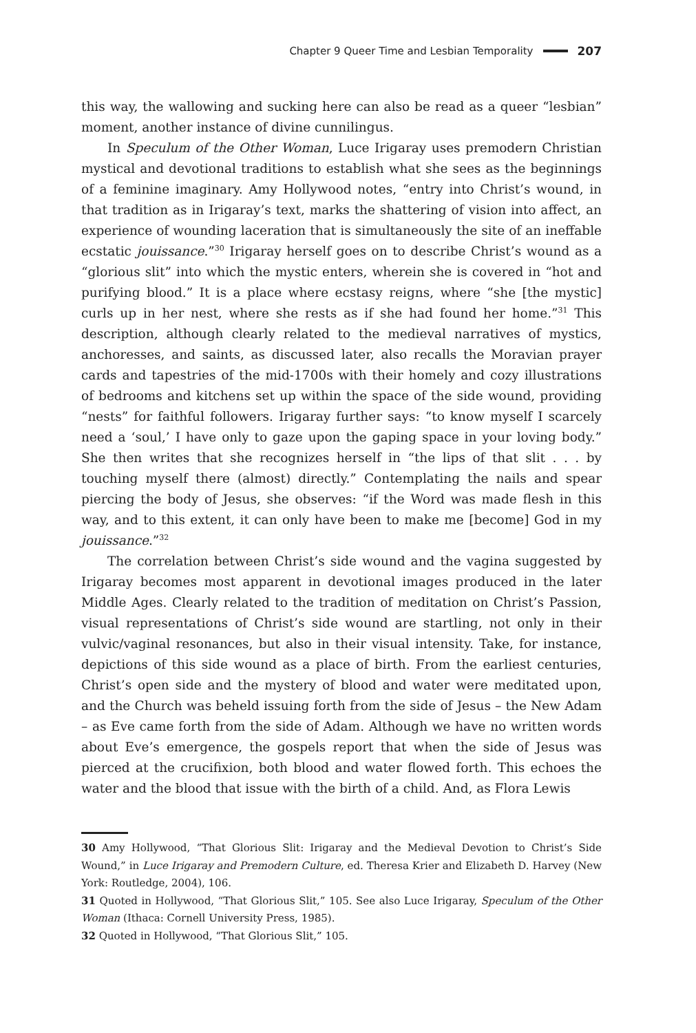Chapter 9 Queer Time and Lesbian Temporality 207
this way, the wallowing and sucking here can also be read as a queer “lesbian” moment, another instance of divine cunnilingus.
In Speculum of the Other Woman, Luce Irigaray uses premodern Christian mystical and devotional traditions to establish what she sees as the beginnings of a feminine imaginary. Amy Hollywood notes, “entry into Christ’s wound, in that tradition as in Irigaray’s text, marks the shattering of vision into affect, an experience of wounding laceration that is simultaneously the site of an ineffable ecstatic jouissance.”<sup>30</sup> Irigaray herself goes on to describe Christ’s wound as a “glorious slit” into which the mystic enters, wherein she is covered in “hot and purifying blood.” It is a place where ecstasy reigns, where “she [the mystic] curls up in her nest, where she rests as if she had found her home.”<sup>31</sup> This description, although clearly related to the medieval narratives of mystics, anchoresses, and saints, as discussed later, also recalls the Moravian prayer cards and tapestries of the mid-1700s with their homely and cozy illustrations of bedrooms and kitchens set up within the space of the side wound, providing “nests” for faithful followers. Irigaray further says: “to know myself I scarcely need a ‘soul,’ I have only to gaze upon the gaping space in your loving body.” She then writes that she recognizes herself in “the lips of that slit . . . by touching myself there (almost) directly.” Contemplating the nails and spear piercing the body of Jesus, she observes: “if the Word was made flesh in this way, and to this extent, it can only have been to make me [become] God in my jouissance.”<sup>32</sup>
The correlation between Christ’s side wound and the vagina suggested by Irigaray becomes most apparent in devotional images produced in the later Middle Ages. Clearly related to the tradition of meditation on Christ’s Passion, visual representations of Christ’s side wound are startling, not only in their vulvic/vaginal resonances, but also in their visual intensity. Take, for instance, depictions of this side wound as a place of birth. From the earliest centuries, Christ’s open side and the mystery of blood and water were meditated upon, and the Church was beheld issuing forth from the side of Jesus – the New Adam – as Eve came forth from the side of Adam. Although we have no written words about Eve’s emergence, the gospels report that when the side of Jesus was pierced at the crucifixion, both blood and water flowed forth. This echoes the water and the blood that issue with the birth of a child. And, as Flora Lewis
30 Amy Hollywood, “That Glorious Slit: Irigaray and the Medieval Devotion to Christ’s Side Wound,” in Luce Irigaray and Premodern Culture, ed. Theresa Krier and Elizabeth D. Harvey (New York: Routledge, 2004), 106.
31 Quoted in Hollywood, “That Glorious Slit,” 105. See also Luce Irigaray, Speculum of the Other Woman (Ithaca: Cornell University Press, 1985).
32 Quoted in Hollywood, “That Glorious Slit,” 105.